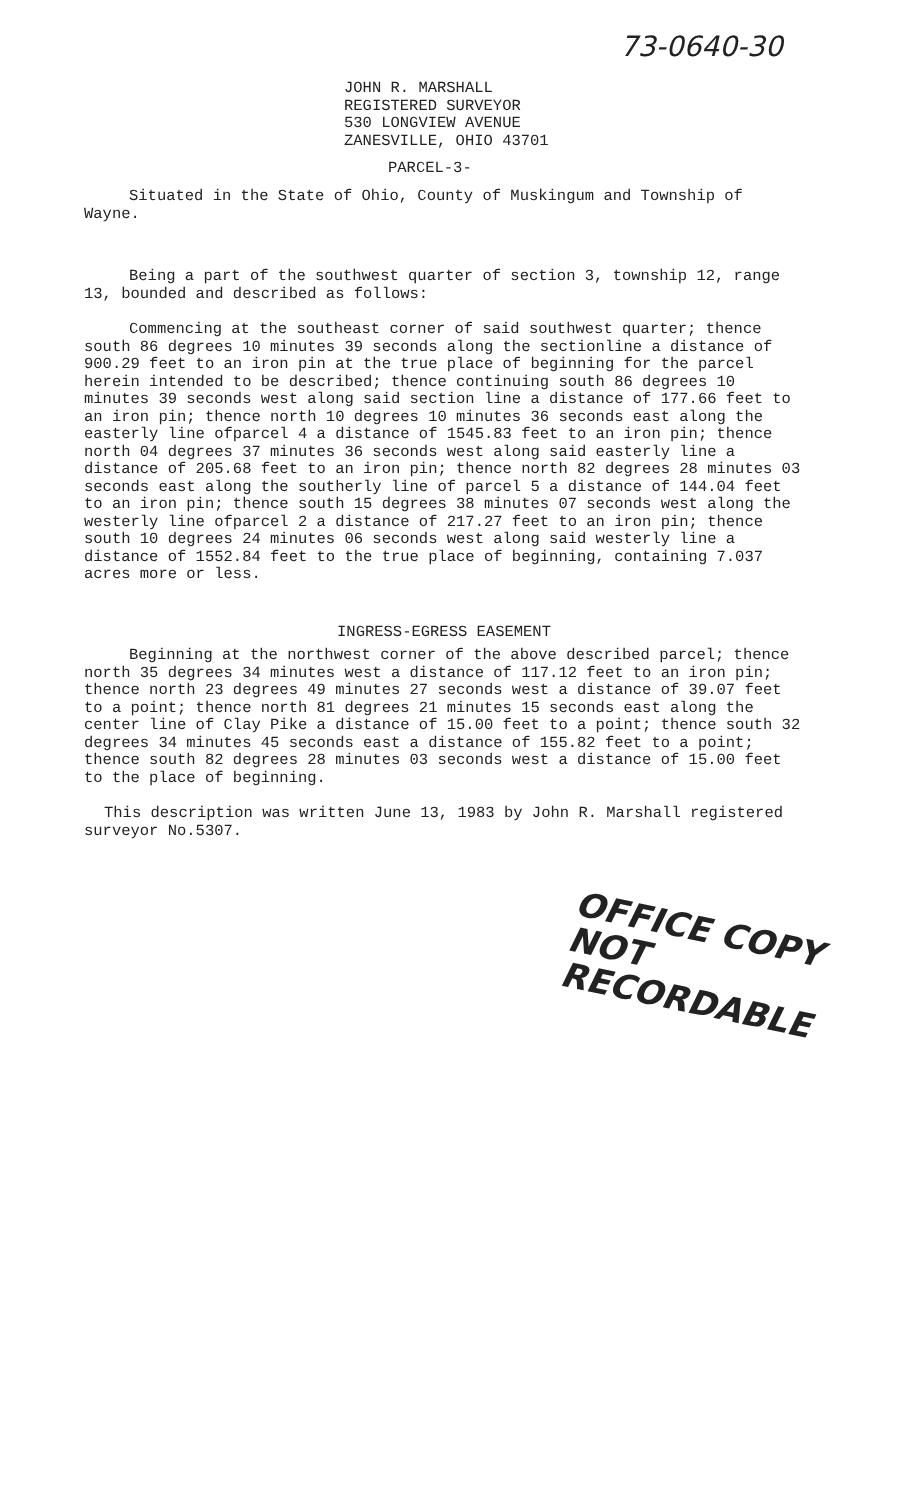73-0640-30
JOHN R. MARSHALL
REGISTERED SURVEYOR
530 LONGVIEW AVENUE
ZANESVILLE, OHIO 43701
PARCEL-3-
Situated in the State of Ohio, County of Muskingum and Township of Wayne.
Being a part of the southwest quarter of section 3, township 12, range 13, bounded and described as follows:
Commencing at the southeast corner of said southwest quarter; thence south 86 degrees 10 minutes 39 seconds along the sectionline a distance of 900.29 feet to an iron pin at the true place of beginning for the parcel herein intended to be described; thence continuing south 86 degrees 10 minutes 39 seconds west along said section line a distance of 177.66 feet to an iron pin; thence north 10 degrees 10 minutes 36 seconds east along the easterly line ofparcel 4 a distance of 1545.83 feet to an iron pin; thence north 04 degrees 37 minutes 36 seconds west along said easterly line a distance of 205.68 feet to an iron pin; thence north 82 degrees 28 minutes 03 seconds east along the southerly line of parcel 5 a distance of 144.04 feet to an iron pin; thence south 15 degrees 38 minutes 07 seconds west along the westerly line ofparcel 2 a distance of 217.27 feet to an iron pin; thence south 10 degrees 24 minutes 06 seconds west along said westerly line a distance of 1552.84 feet to the true place of beginning, containing 7.037 acres more or less.
INGRESS-EGRESS EASEMENT
Beginning at the northwest corner of the above described parcel; thence north 35 degrees 34 minutes west a distance of 117.12 feet to an iron pin; thence north 23 degrees 49 minutes 27 seconds west a distance of 39.07 feet to a point; thence north 81 degrees 21 minutes 15 seconds east along the center line of Clay Pike a distance of 15.00 feet to a point; thence south 32 degrees 34 minutes 45 seconds east a distance of 155.82 feet to a point; thence south 82 degrees 28 minutes 03 seconds west a distance of 15.00 feet to the place of beginning.
This description was written June 13, 1983 by John R. Marshall registered surveyor No.5307.
OFFICE COPY
NOT RECORDABLE